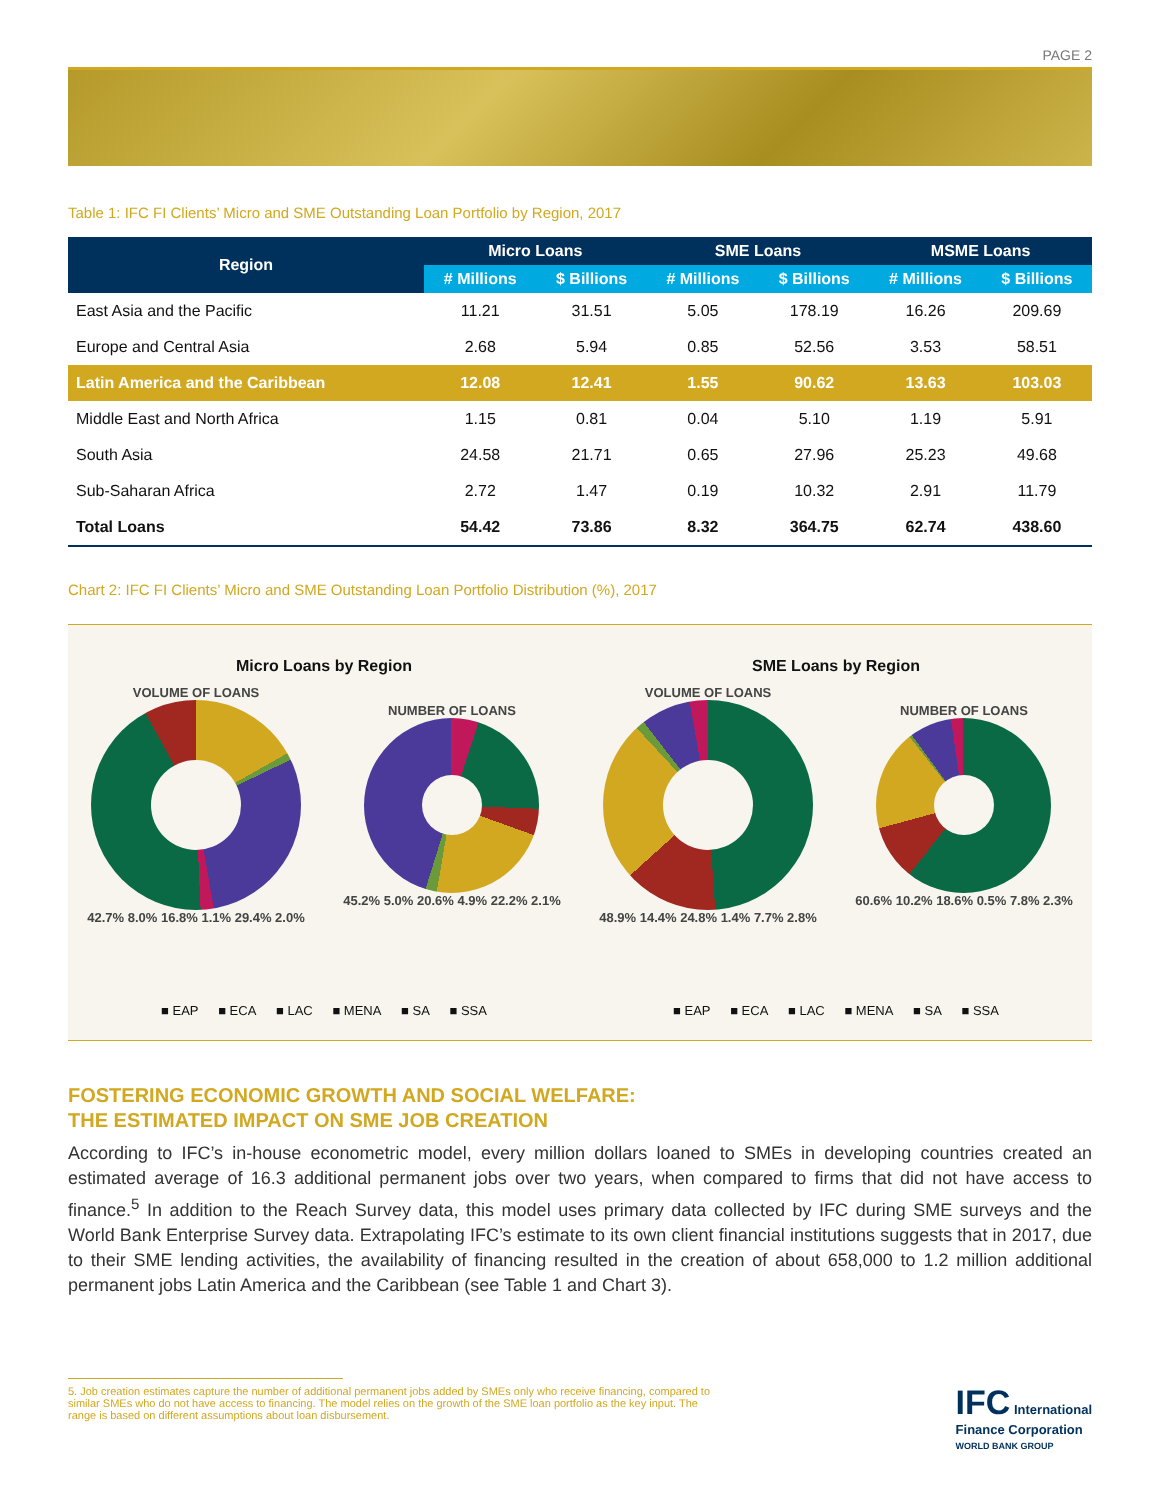PAGE 2
Table 1: IFC FI Clients’ Micro and SME Outstanding Loan Portfolio by Region, 2017
| Region | Micro Loans | | SME Loans | | MSME Loans | |
| --- | --- | --- | --- | --- | --- | --- |
| | # Millions | $ Billions | # Millions | $ Billions | # Millions | $ Billions |
| East Asia and the Pacific | 11.21 | 31.51 | 5.05 | 178.19 | 16.26 | 209.69 |
| Europe and Central Asia | 2.68 | 5.94 | 0.85 | 52.56 | 3.53 | 58.51 |
| Latin America and the Caribbean | 12.08 | 12.41 | 1.55 | 90.62 | 13.63 | 103.03 |
| Middle East and North Africa | 1.15 | 0.81 | 0.04 | 5.10 | 1.19 | 5.91 |
| South Asia | 24.58 | 21.71 | 0.65 | 27.96 | 25.23 | 49.68 |
| Sub-Saharan Africa | 2.72 | 1.47 | 0.19 | 10.32 | 2.91 | 11.79 |
| Total Loans | 54.42 | 73.86 | 8.32 | 364.75 | 62.74 | 438.60 |
Chart 2: IFC FI Clients’ Micro and SME Outstanding Loan Portfolio Distribution (%), 2017
Micro Loans by Region
VOLUME OF LOANS
42.7% 8.0% 16.8% 1.1% 29.4% 2.0%
NUMBER OF LOANS
45.2% 5.0% 20.6% 4.9% 22.2% 2.1%
■ EAP ■ ECA ■ LAC ■ MENA ■ SA ■ SSA
SME Loans by Region
VOLUME OF LOANS
48.9% 14.4% 24.8% 1.4% 7.7% 2.8%
NUMBER OF LOANS
60.6% 10.2% 18.6% 0.5% 7.8% 2.3%
■ EAP ■ ECA ■ LAC ■ MENA ■ SA ■ SSA
FOSTERING ECONOMIC GROWTH AND SOCIAL WELFARE:
THE ESTIMATED IMPACT ON SME JOB CREATION
According to IFC’s in-house econometric model, every million dollars loaned to SMEs in developing countries created an estimated average of 16.3 additional permanent jobs over two years, when compared to firms that did not have access to finance.<sup>5</sup> In addition to the Reach Survey data, this model uses primary data collected by IFC during SME surveys and the World Bank Enterprise Survey data. Extrapolating IFC’s estimate to its own client financial institutions suggests that in 2017, due to their SME lending activities, the availability of financing resulted in the creation of about 658,000 to 1.2 million additional permanent jobs Latin America and the Caribbean (see Table 1 and Chart 3).
5. Job creation estimates capture the number of additional permanent jobs added by SMEs only who receive financing, compared to similar SMEs who do not have access to financing. The model relies on the growth of the SME loan portfolio as the key input. The range is based on different assumptions about loan disbursement.
IFC International
Finance Corporation
WORLD BANK GROUP